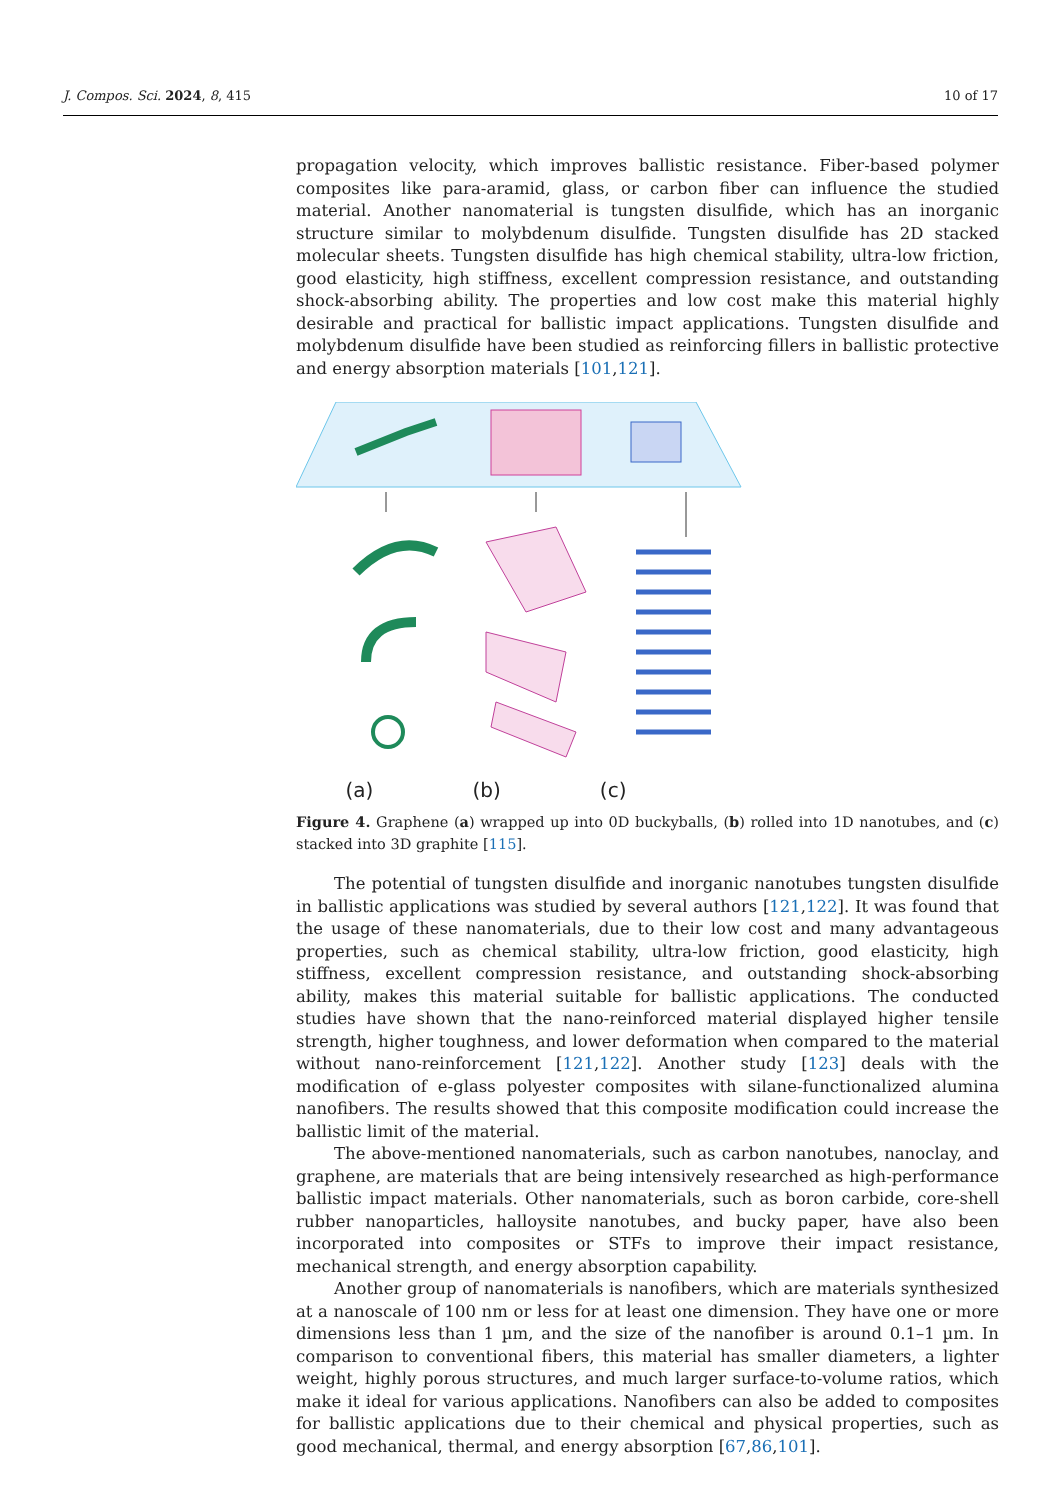J. Compos. Sci. 2024, 8, 415 10 of 17
propagation velocity, which improves ballistic resistance. Fiber-based polymer composites like para-aramid, glass, or carbon fiber can influence the studied material. Another nanomaterial is tungsten disulfide, which has an inorganic structure similar to molybdenum disulfide. Tungsten disulfide has 2D stacked molecular sheets. Tungsten disulfide has high chemical stability, ultra-low friction, good elasticity, high stiffness, excellent compression resistance, and outstanding shock-absorbing ability. The properties and low cost make this material highly desirable and practical for ballistic impact applications. Tungsten disulfide and molybdenum disulfide have been studied as reinforcing fillers in ballistic protective and energy absorption materials [101,121].
(a) (b) (c)
Figure 4. Graphene (a) wrapped up into 0D buckyballs, (b) rolled into 1D nanotubes, and (c) stacked into 3D graphite [115].
The potential of tungsten disulfide and inorganic nanotubes tungsten disulfide in ballistic applications was studied by several authors [121,122]. It was found that the usage of these nanomaterials, due to their low cost and many advantageous properties, such as chemical stability, ultra-low friction, good elasticity, high stiffness, excellent compression resistance, and outstanding shock-absorbing ability, makes this material suitable for ballistic applications. The conducted studies have shown that the nano-reinforced material displayed higher tensile strength, higher toughness, and lower deformation when compared to the material without nano-reinforcement [121,122]. Another study [123] deals with the modification of e-glass polyester composites with silane-functionalized alumina nanofibers. The results showed that this composite modification could increase the ballistic limit of the material.
The above-mentioned nanomaterials, such as carbon nanotubes, nanoclay, and graphene, are materials that are being intensively researched as high-performance ballistic impact materials. Other nanomaterials, such as boron carbide, core-shell rubber nanoparticles, halloysite nanotubes, and bucky paper, have also been incorporated into composites or STFs to improve their impact resistance, mechanical strength, and energy absorption capability.
Another group of nanomaterials is nanofibers, which are materials synthesized at a nanoscale of 100 nm or less for at least one dimension. They have one or more dimensions less than 1 µm, and the size of the nanofiber is around 0.1–1 µm. In comparison to conventional fibers, this material has smaller diameters, a lighter weight, highly porous structures, and much larger surface-to-volume ratios, which make it ideal for various applications. Nanofibers can also be added to composites for ballistic applications due to their chemical and physical properties, such as good mechanical, thermal, and energy absorption [67,86,101].